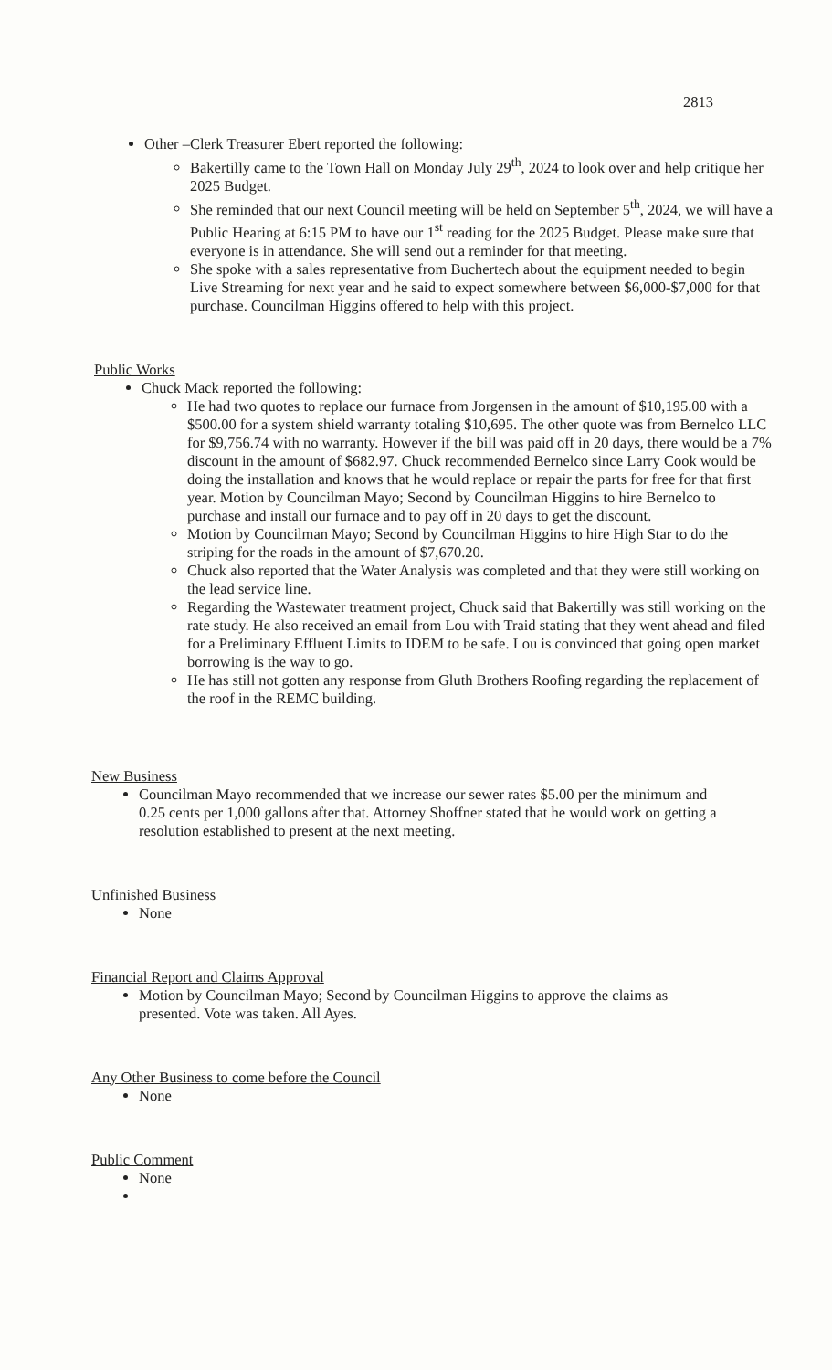2813
Other –Clerk Treasurer Ebert reported the following:
Bakertilly came to the Town Hall on Monday July 29<sup>th</sup>, 2024 to look over and help critique her 2025 Budget.
She reminded that our next Council meeting will be held on September 5<sup>th</sup>, 2024, we will have a Public Hearing at 6:15 PM to have our 1<sup>st</sup> reading for the 2025 Budget. Please make sure that everyone is in attendance. She will send out a reminder for that meeting.
She spoke with a sales representative from Buchertech about the equipment needed to begin Live Streaming for next year and he said to expect somewhere between $6,000-$7,000 for that purchase. Councilman Higgins offered to help with this project.
Public Works
Chuck Mack reported the following:
He had two quotes to replace our furnace from Jorgensen in the amount of $10,195.00 with a $500.00 for a system shield warranty totaling $10,695. The other quote was from Bernelco LLC for $9,756.74 with no warranty. However if the bill was paid off in 20 days, there would be a 7% discount in the amount of $682.97. Chuck recommended Bernelco since Larry Cook would be doing the installation and knows that he would replace or repair the parts for free for that first year. Motion by Councilman Mayo; Second by Councilman Higgins to hire Bernelco to purchase and install our furnace and to pay off in 20 days to get the discount.
Motion by Councilman Mayo; Second by Councilman Higgins to hire High Star to do the striping for the roads in the amount of $7,670.20.
Chuck also reported that the Water Analysis was completed and that they were still working on the lead service line.
Regarding the Wastewater treatment project, Chuck said that Bakertilly was still working on the rate study. He also received an email from Lou with Traid stating that they went ahead and filed for a Preliminary Effluent Limits to IDEM to be safe. Lou is convinced that going open market borrowing is the way to go.
He has still not gotten any response from Gluth Brothers Roofing regarding the replacement of the roof in the REMC building.
New Business
Councilman Mayo recommended that we increase our sewer rates $5.00 per the minimum and 0.25 cents per 1,000 gallons after that. Attorney Shoffner stated that he would work on getting a resolution established to present at the next meeting.
Unfinished Business
None
Financial Report and Claims Approval
Motion by Councilman Mayo; Second by Councilman Higgins to approve the claims as presented. Vote was taken. All Ayes.
Any Other Business to come before the Council
None
Public Comment
None